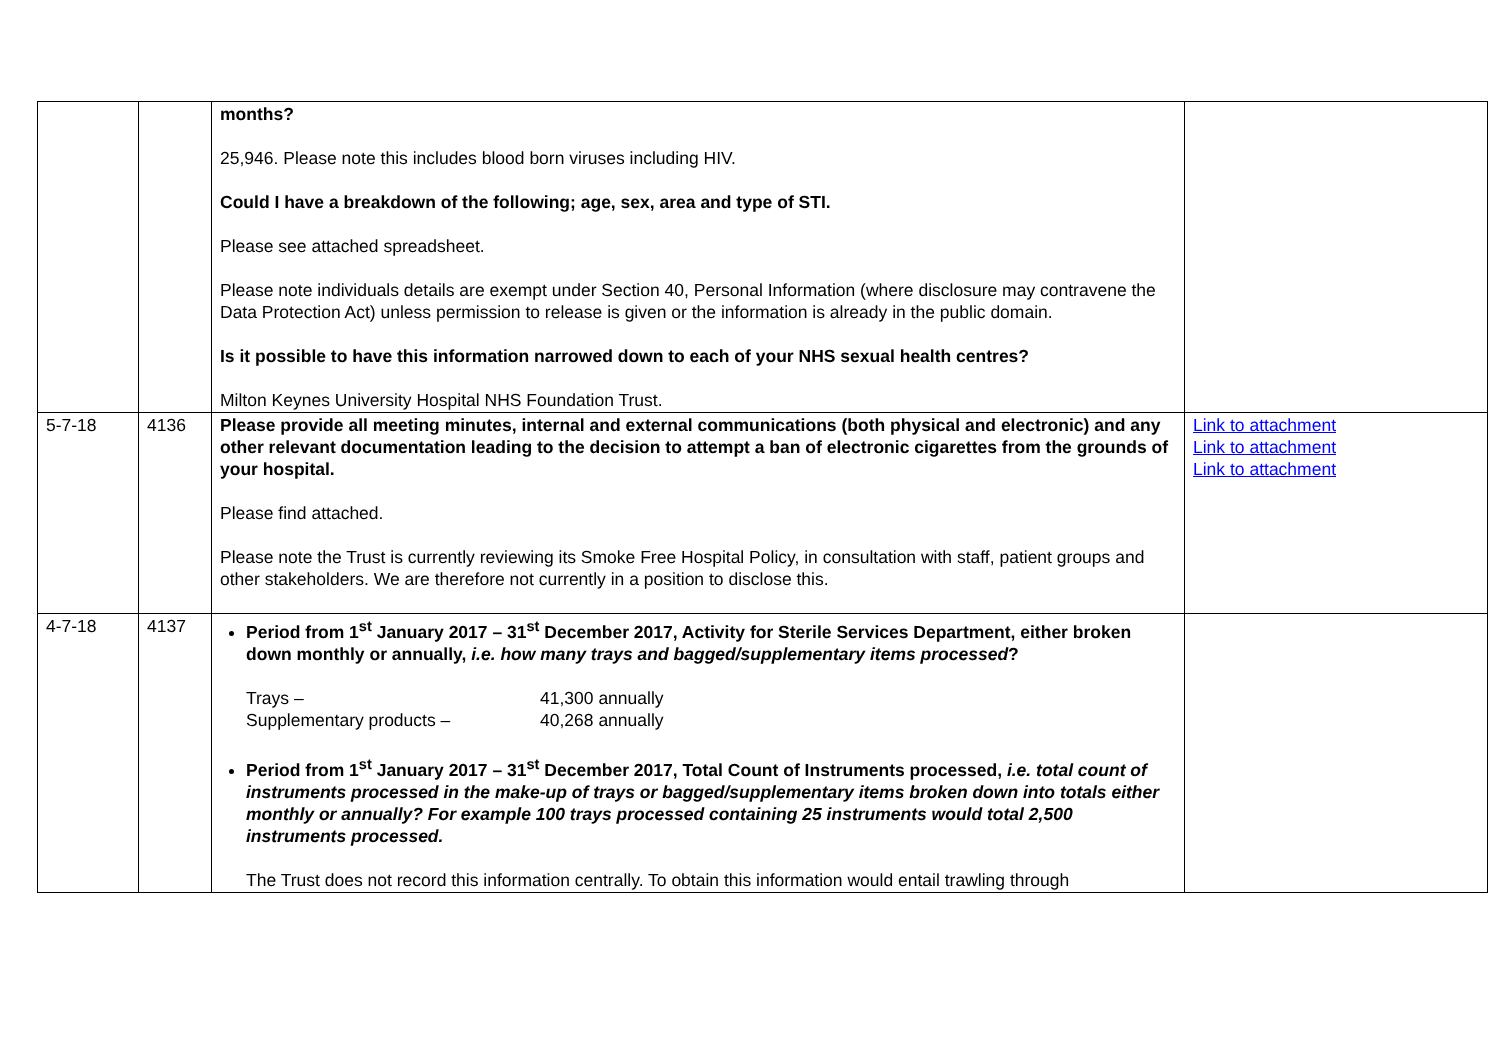| | | months? 25,946. Please note this includes blood born viruses including HIV. Could I have a breakdown of the following; age, sex, area and type of STI. Please see attached spreadsheet. Please note individuals details are exempt under Section 40, Personal Information (where disclosure may contravene the Data Protection Act) unless permission to release is given or the information is already in the public domain. Is it possible to have this information narrowed down to each of your NHS sexual health centres? Milton Keynes University Hospital NHS Foundation Trust. | |
| 5-7-18 | 4136 | Please provide all meeting minutes, internal and external communications (both physical and electronic) and any other relevant documentation leading to the decision to attempt a ban of electronic cigarettes from the grounds of your hospital. Please find attached. Please note the Trust is currently reviewing its Smoke Free Hospital Policy, in consultation with staff, patient groups and other stakeholders. We are therefore not currently in a position to disclose this. | Link to attachment Link to attachment Link to attachment |
| 4-7-18 | 4137 | Period from 1<sup>st</sup> January 2017 – 31<sup>st</sup> December 2017, Activity for Sterile Services Department, either broken down monthly or annually, i.e. how many trays and bagged/supplementary items processed ? Trays – 41,300 annually Supplementary products – 40,268 annually Period from 1<sup>st</sup> January 2017 – 31<sup>st</sup> December 2017, Total Count of Instruments processed, i.e. total count of instruments processed in the make-up of trays or bagged/supplementary items broken down into totals either monthly or annually? For example 100 trays processed containing 25 instruments would total 2,500 instruments processed. The Trust does not record this information centrally. To obtain this information would entail trawling through | |